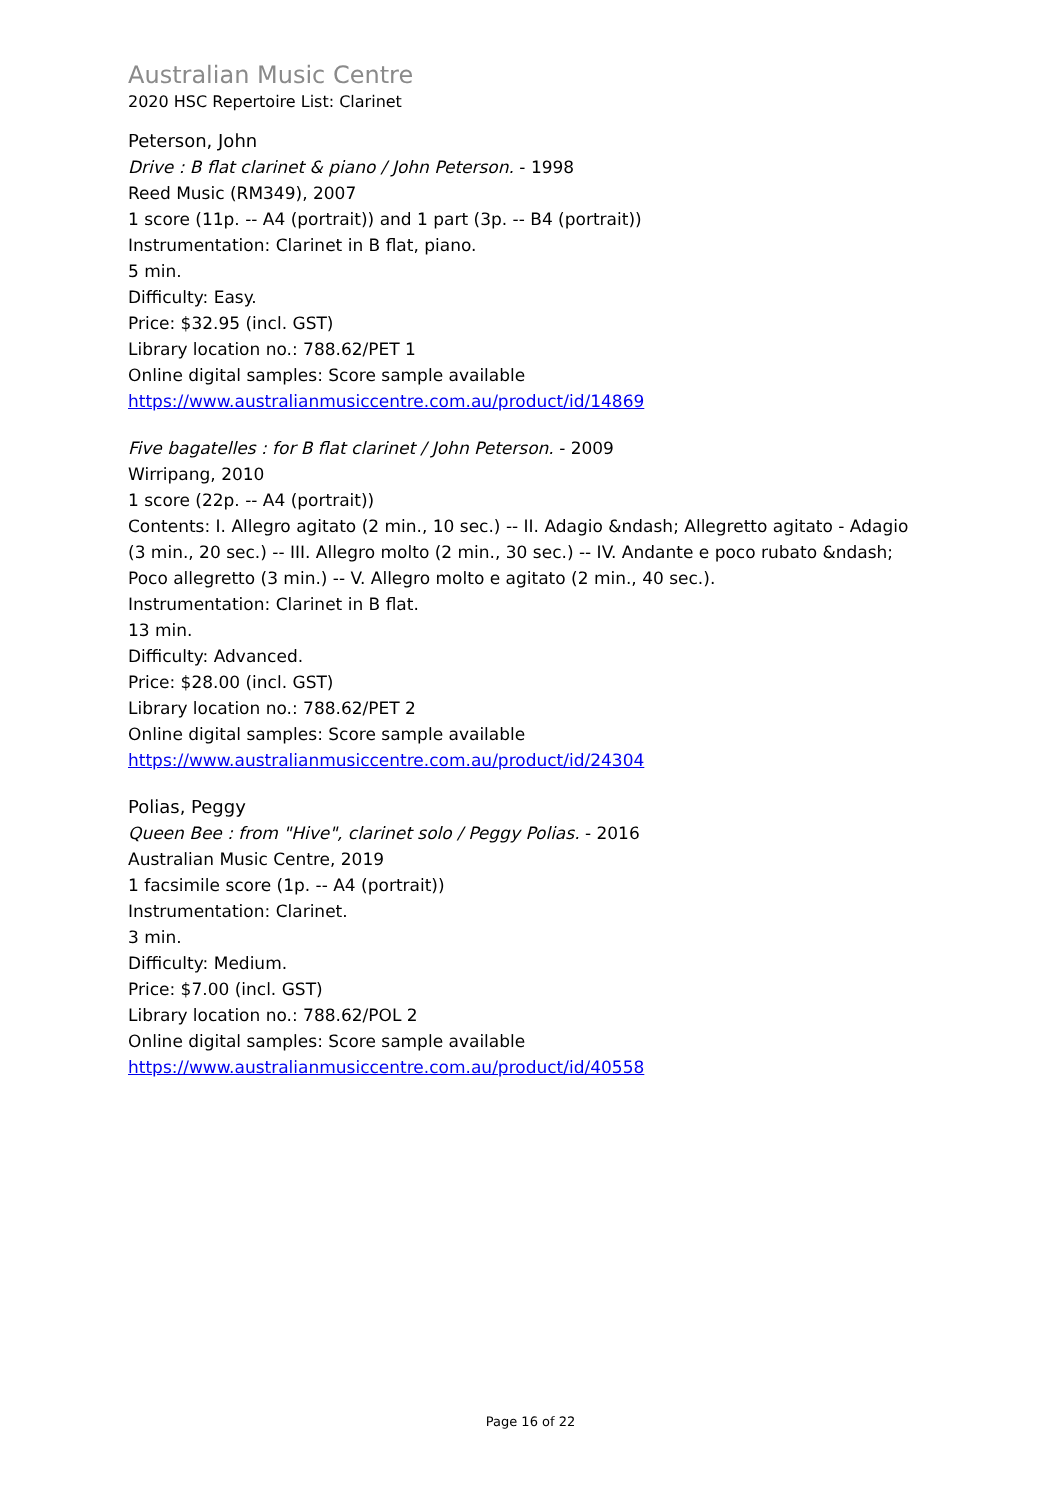Australian Music Centre
2020 HSC Repertoire List: Clarinet
Peterson, John
Drive : B flat clarinet & piano / John Peterson. - 1998
Reed Music (RM349), 2007
1 score (11p. -- A4 (portrait)) and 1 part (3p. -- B4 (portrait))
Instrumentation: Clarinet in B flat, piano.
5 min.
Difficulty: Easy.
Price: $32.95 (incl. GST)
Library location no.: 788.62/PET 1
Online digital samples: Score sample available
https://www.australianmusiccentre.com.au/product/id/14869
Five bagatelles : for B flat clarinet / John Peterson. - 2009
Wirripang, 2010
1 score (22p. -- A4 (portrait))
Contents: I. Allegro agitato (2 min., 10 sec.) -- II. Adagio &ndash; Allegretto agitato - Adagio (3 min., 20 sec.) -- III. Allegro molto (2 min., 30 sec.) -- IV. Andante e poco rubato &ndash; Poco allegretto (3 min.) -- V. Allegro molto e agitato (2 min., 40 sec.).
Instrumentation: Clarinet in B flat.
13 min.
Difficulty: Advanced.
Price: $28.00 (incl. GST)
Library location no.: 788.62/PET 2
Online digital samples: Score sample available
https://www.australianmusiccentre.com.au/product/id/24304
Polias, Peggy
Queen Bee : from "Hive", clarinet solo / Peggy Polias. - 2016
Australian Music Centre, 2019
1 facsimile score (1p. -- A4 (portrait))
Instrumentation: Clarinet.
3 min.
Difficulty: Medium.
Price: $7.00 (incl. GST)
Library location no.: 788.62/POL 2
Online digital samples: Score sample available
https://www.australianmusiccentre.com.au/product/id/40558
Page 16 of 22